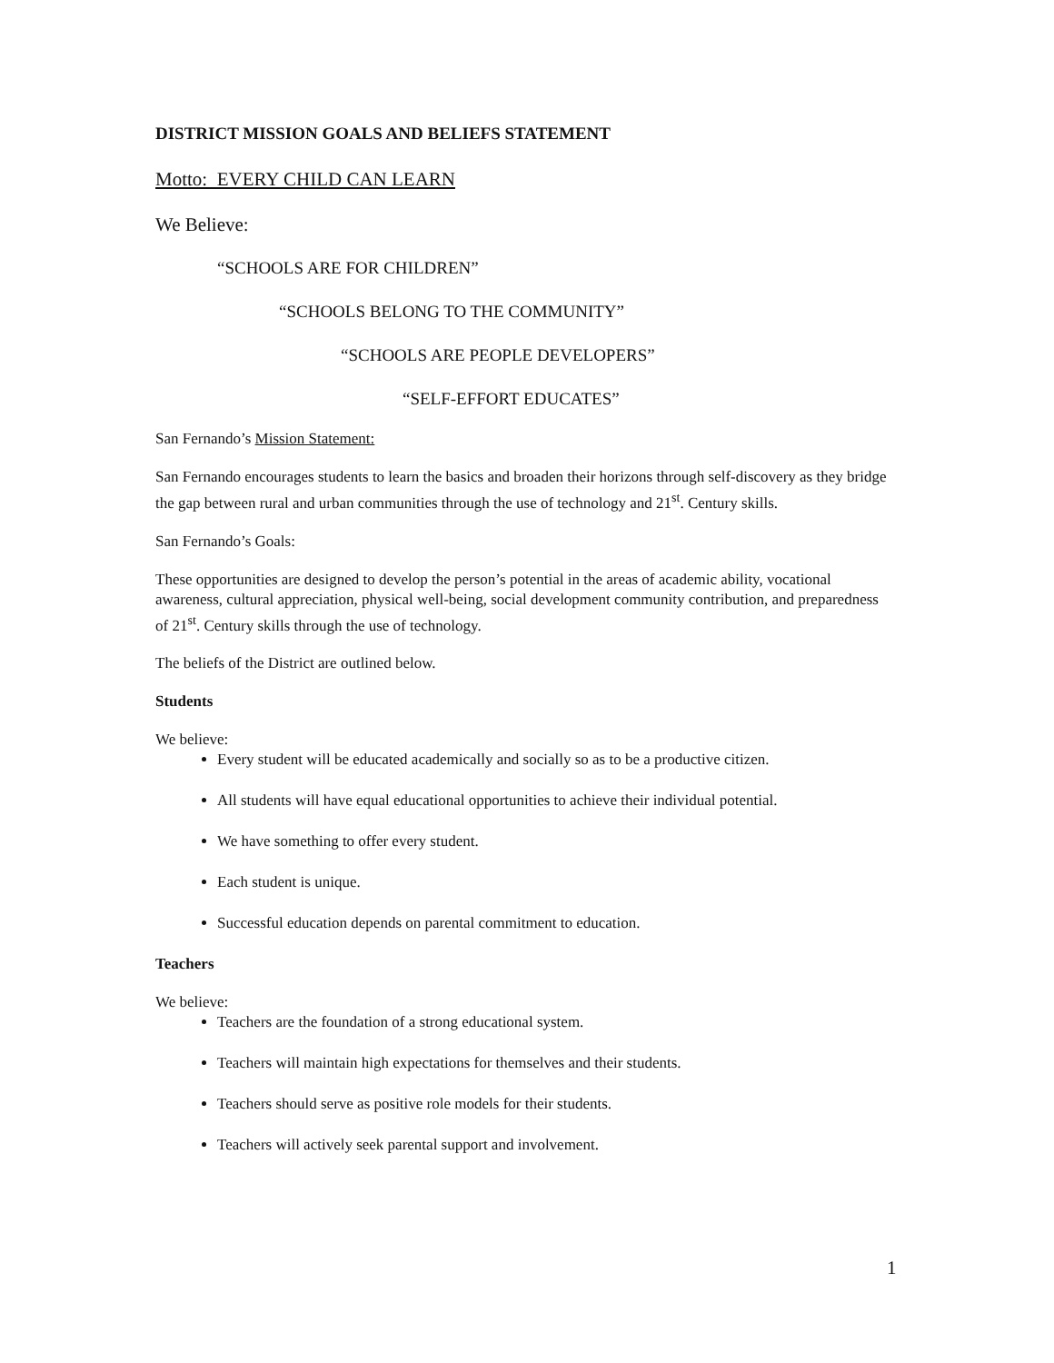DISTRICT MISSION GOALS AND BELIEFS STATEMENT
Motto: EVERY CHILD CAN LEARN
We Believe:
“SCHOOLS ARE FOR CHILDREN”
“SCHOOLS BELONG TO THE COMMUNITY”
“SCHOOLS ARE PEOPLE DEVELOPERS”
“SELF-EFFORT EDUCATES”
San Fernando’s Mission Statement:
San Fernando encourages students to learn the basics and broaden their horizons through self-discovery as they bridge the gap between rural and urban communities through the use of technology and 21<sup>st</sup>. Century skills.
San Fernando’s Goals:
These opportunities are designed to develop the person’s potential in the areas of academic ability, vocational awareness, cultural appreciation, physical well-being, social development community contribution, and preparedness of 21<sup>st</sup>. Century skills through the use of technology.
The beliefs of the District are outlined below.
Students
We believe:
Every student will be educated academically and socially so as to be a productive citizen.
All students will have equal educational opportunities to achieve their individual potential.
We have something to offer every student.
Each student is unique.
Successful education depends on parental commitment to education.
Teachers
We believe:
Teachers are the foundation of a strong educational system.
Teachers will maintain high expectations for themselves and their students.
Teachers should serve as positive role models for their students.
Teachers will actively seek parental support and involvement.
1